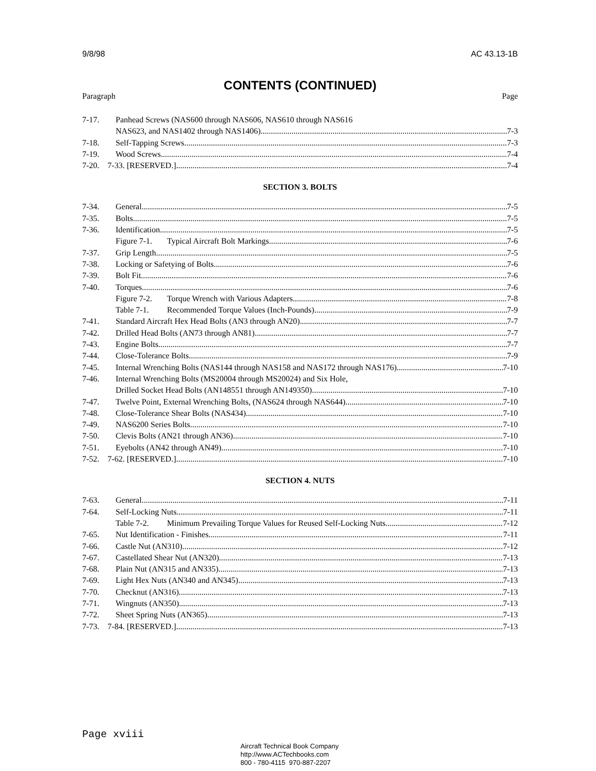9/8/98 AC 43.13-1B
CONTENTS (CONTINUED)
Paragraph Page
7-17. Panhead Screws (NAS600 through NAS606, NAS610 through NAS616
NAS623, and NAS1402 through NAS1406) 7-3
7-18. Self-Tapping Screws 7-3
7-19. Wood Screws 7-4
7-20. 7-33. [RESERVED.] 7-4
SECTION 3. BOLTS
7-34. General 7-5
7-35. Bolts 7-5
7-36. Identification 7-5
Figure 7-1. Typical Aircraft Bolt Markings 7-6
7-37. Grip Length 7-5
7-38. Locking or Safetying of Bolts 7-6
7-39. Bolt Fit 7-6
7-40. Torques 7-6
Figure 7-2. Torque Wrench with Various Adapters 7-8
Table 7-1. Recommended Torque Values (Inch-Pounds) 7-9
7-41. Standard Aircraft Hex Head Bolts (AN3 through AN20) 7-7
7-42. Drilled Head Bolts (AN73 through AN81) 7-7
7-43. Engine Bolts 7-7
7-44. Close-Tolerance Bolts 7-9
7-45. Internal Wrenching Bolts (NAS144 through NAS158 and NAS172 through NAS176) 7-10
7-46. Internal Wrenching Bolts (MS20004 through MS20024) and Six Hole,
Drilled Socket Head Bolts (AN148551 through AN149350) 7-10
7-47. Twelve Point, External Wrenching Bolts, (NAS624 through NAS644) 7-10
7-48. Close-Tolerance Shear Bolts (NAS434) 7-10
7-49. NAS6200 Series Bolts 7-10
7-50. Clevis Bolts (AN21 through AN36) 7-10
7-51. Eyebolts (AN42 through AN49) 7-10
7-52. 7-62. [RESERVED.] 7-10
SECTION 4. NUTS
7-63. General 7-11
7-64. Self-Locking Nuts 7-11
Table 7-2. Minimum Prevailing Torque Values for Reused Self-Locking Nuts 7-12
7-65. Nut Identification - Finishes 7-11
7-66. Castle Nut (AN310) 7-12
7-67. Castellated Shear Nut (AN320) 7-13
7-68. Plain Nut (AN315 and AN335) 7-13
7-69. Light Hex Nuts (AN340 and AN345) 7-13
7-70. Checknut (AN316) 7-13
7-71. Wingnuts (AN350) 7-13
7-72. Sheet Spring Nuts (AN365) 7-13
7-73. 7-84. [RESERVED.] 7-13
Page xviii
Aircraft Technical Book Company
http://www.ACTechbooks.com
800 - 780-4115 970-887-2207